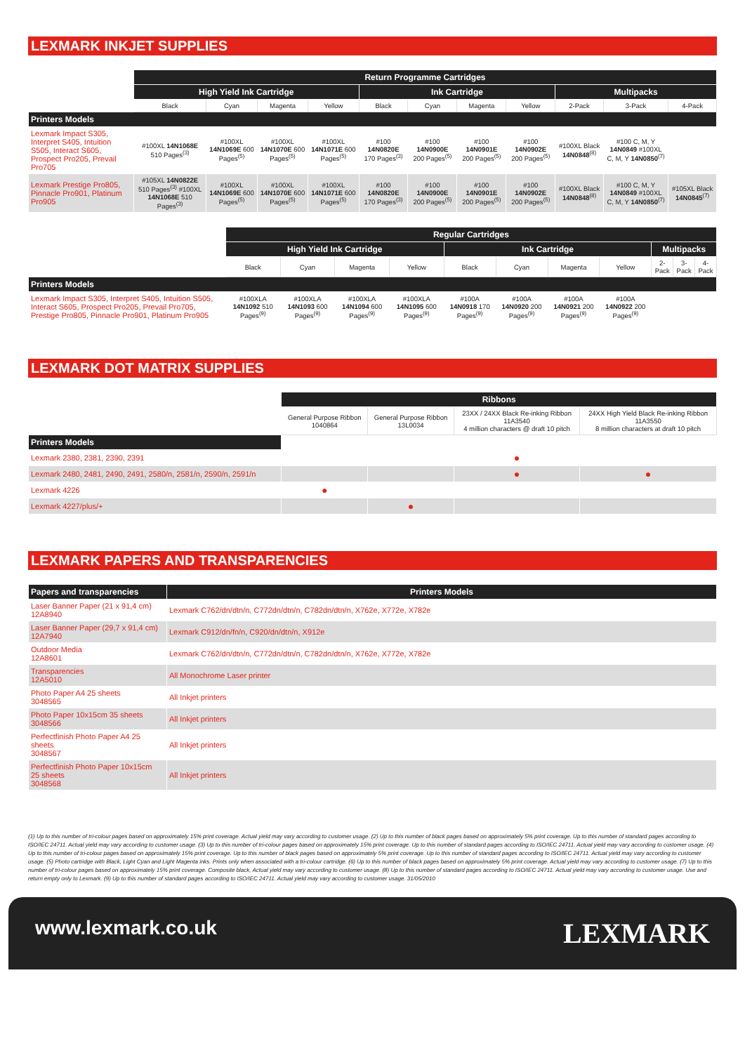LEXMARK INKJET SUPPLIES
| | Return Programme Cartridges | | | | | | | | | | |
| --- | --- | --- | --- | --- | --- | --- | --- | --- | --- | --- | --- |
| | High Yield Ink Cartridge | | | | Ink Cartridge | | | | Multipacks | | |
| | Black | Cyan | Magenta | Yellow | Black | Cyan | Magenta | Yellow | 2-Pack | 3-Pack | 4-Pack |
| Printers Models | | | | | | | | | | | |
| Lexmark Impact S305, Interpret S405, Intuition S505, Interact S605, Prospect Pro205, Prevail Pro705 | #100XL 14N1068E 510 Pages<sup>(3)</sup> | #100XL 14N1069E 600 Pages<sup>(5)</sup> | #100XL 14N1070E 600 Pages<sup>(5)</sup> | #100XL 14N1071E 600 Pages<sup>(5)</sup> | #100 14N0820E 170 Pages<sup>(3)</sup> | #100 14N0900E 200 Pages<sup>(5)</sup> | #100 14N0901E 200 Pages<sup>(5)</sup> | #100 14N0902E 200 Pages<sup>(5)</sup> | #100XL Black 14N0848<sup>(8)</sup> | #100 C, M, Y 14N0849 #100XL C, M, Y 14N0850<sup>(7)</sup> | |
| Lexmark Prestige Pro805, Pinnacle Pro901, Platinum Pro905 | #105XL 14N0822E 510 Pages<sup>(3)</sup> #100XL 14N1068E 510 Pages<sup>(3)</sup> | #100XL 14N1069E 600 Pages<sup>(5)</sup> | #100XL 14N1070E 600 Pages<sup>(5)</sup> | #100XL 14N1071E 600 Pages<sup>(5)</sup> | #100 14N0820E 170 Pages<sup>(3)</sup> | #100 14N0900E 200 Pages<sup>(5)</sup> | #100 14N0901E 200 Pages<sup>(5)</sup> | #100 14N0902E 200 Pages<sup>(5)</sup> | #100XL Black 14N0848<sup>(8)</sup> | #100 C, M, Y 14N0849 #100XL C, M, Y 14N0850<sup>(7)</sup> | #105XL Black 14N0845<sup>(7)</sup> |
| | Regular Cartridges | | | | | | | | | | |
| --- | --- | --- | --- | --- | --- | --- | --- | --- | --- | --- | --- |
| | High Yield Ink Cartridge | | | | Ink Cartridge | | | | Multipacks | | |
| | Black | Cyan | Magenta | Yellow | Black | Cyan | Magenta | Yellow | 2-Pack | 3-Pack | 4-Pack |
| Printers Models | | | | | | | | | | | |
| Lexmark Impact S305, Interpret S405, Intuition S505, Interact S605, Prospect Pro205, Prevail Pro705, Prestige Pro805, Pinnacle Pro901, Platinum Pro905 | #100XLA 14N1092 510 Pages<sup>(9)</sup> | #100XLA 14N1093 600 Pages<sup>(9)</sup> | #100XLA 14N1094 600 Pages<sup>(9)</sup> | #100XLA 14N1095 600 Pages<sup>(9)</sup> | #100A 14N0918 170 Pages<sup>(9)</sup> | #100A 14N0920 200 Pages<sup>(9)</sup> | #100A 14N0921 200 Pages<sup>(9)</sup> | #100A 14N0922 200 Pages<sup>(9)</sup> | | | |
LEXMARK DOT MATRIX SUPPLIES
| | Ribbons | | | |
| --- | --- | --- | --- | --- |
| | General Purpose Ribbon 1040864 | General Purpose Ribbon 13L0034 | 23XX / 24XX Black Re-inking Ribbon 11A3540 4 million characters @ draft 10 pitch | 24XX High Yield Black Re-inking Ribbon 11A3550 8 million characters at draft 10 pitch |
| Printers Models | | | | |
| Lexmark 2380, 2381, 2390, 2391 | | | ● | |
| Lexmark 2480, 2481, 2490, 2491, 2580/n, 2581/n, 2590/n, 2591/n | | | ● | ● |
| Lexmark 4226 | ● | | | |
| Lexmark 4227/plus/+ | | ● | | |
LEXMARK PAPERS AND TRANSPARENCIES
| Papers and transparencies | Printers Models |
| --- | --- |
| Laser Banner Paper (21 x 91,4 cm) 12A8940 | Lexmark C762/dn/dtn/n, C772dn/dtn/n, C782dn/dtn/n, X762e, X772e, X782e |
| Laser Banner Paper (29,7 x 91,4 cm) 12A7940 | Lexmark C912/dn/fn/n, C920/dn/dtn/n, X912e |
| Outdoor Media 12A8601 | Lexmark C762/dn/dtn/n, C772dn/dtn/n, C782dn/dtn/n, X762e, X772e, X782e |
| Transparencies 12A5010 | All Monochrome Laser printer |
| Photo Paper A4 25 sheets 3048565 | All Inkjet printers |
| Photo Paper 10x15cm 35 sheets 3048566 | All Inkjet printers |
| Perfectfinish Photo Paper A4 25 sheets 3048567 | All Inkjet printers |
| Perfectfinish Photo Paper 10x15cm 25 sheets 3048568 | All Inkjet printers |
(1) Up to this number of tri-colour pages based on approximately 15% print coverage. Actual yield may vary according to customer usage. (2) Up to this number of black pages based on approximately 5% print coverage. Up to this number of standard pages according to ISO/IEC 24711. Actual yield may vary according to customer usage. (3) Up to this number of tri-colour pages based on approximately 15% print coverage. Up to this number of standard pages according to ISO/IEC 24711. Actual yield may vary according to customer usage. (4) Up to this number of tri-colour pages based on approximately 15% print coverage. Up to this number of black pages based on approximately 5% print coverage. Up to this number of standard pages according to ISO/IEC 24711. Actual yield may vary according to customer usage. (5) Photo cartridge with Black, Light Cyan and Light Magenta inks. Prints only when associated with a tri-colour cartridge. (6) Up to this number of black pages based on approximately 5% print coverage. Actual yield may vary according to customer usage. (7) Up to this number of tri-colour pages based on approximately 15% print coverage. Composite black, Actual yield may vary according to customer usage. (8) Up to this number of standard pages according to ISO/IEC 24711. Actual yield may vary according to customer usage. Use and return empty only to Lexmark. (9) Up to this number of standard pages according to ISO/IEC 24711. Actual yield may vary according to customer usage. 31/05/2010
www.lexmark.co.uk LEXMARK